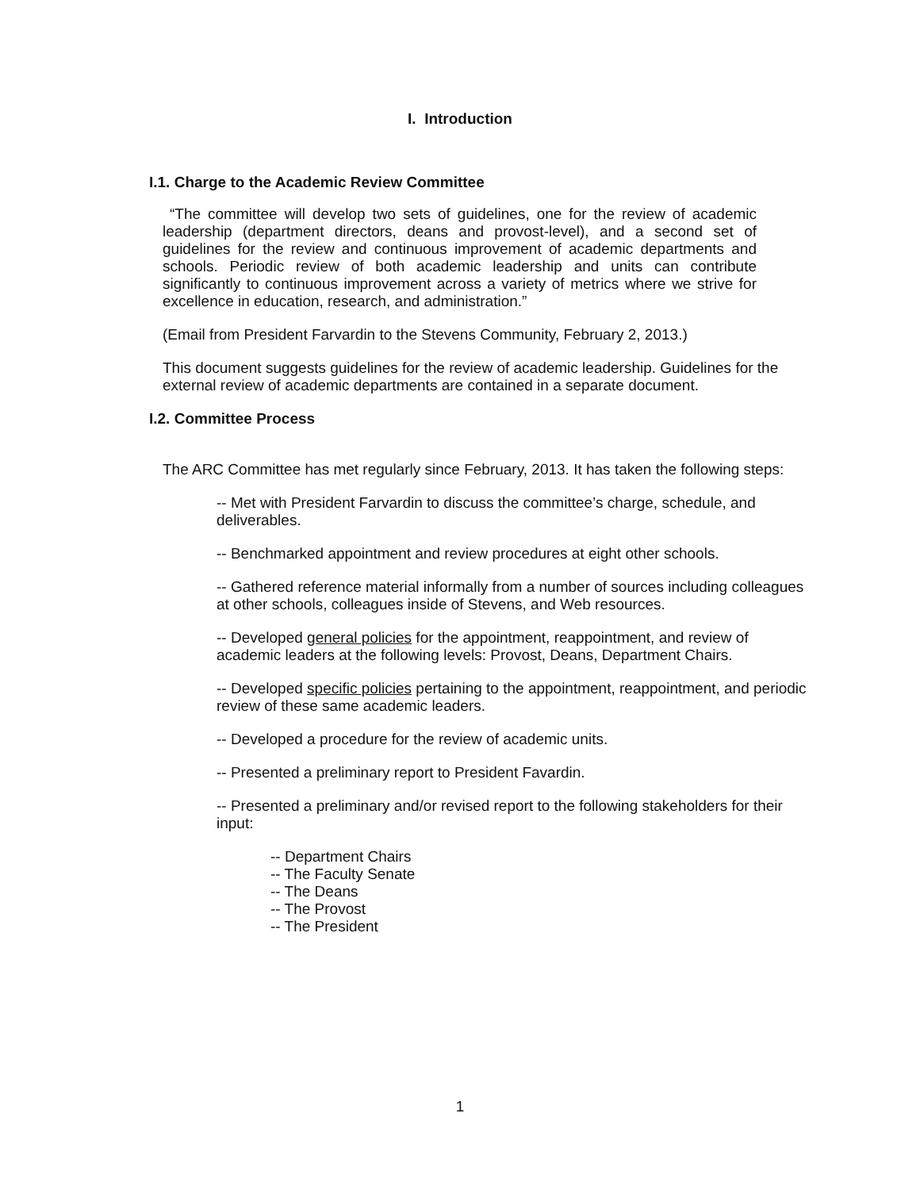I. Introduction
I.1. Charge to the Academic Review Committee
“The committee will develop two sets of guidelines, one for the review of academic leadership (department directors, deans and provost-level), and a second set of guidelines for the review and continuous improvement of academic departments and schools. Periodic review of both academic leadership and units can contribute significantly to continuous improvement across a variety of metrics where we strive for excellence in education, research, and administration.”
(Email from President Farvardin to the Stevens Community, February 2, 2013.)
This document suggests guidelines for the review of academic leadership. Guidelines for the external review of academic departments are contained in a separate document.
I.2. Committee Process
The ARC Committee has met regularly since February, 2013. It has taken the following steps:
-- Met with President Farvardin to discuss the committee’s charge, schedule, and deliverables.
-- Benchmarked appointment and review procedures at eight other schools.
-- Gathered reference material informally from a number of sources including colleagues at other schools, colleagues inside of Stevens, and Web resources.
-- Developed general policies for the appointment, reappointment, and review of academic leaders at the following levels: Provost, Deans, Department Chairs.
-- Developed specific policies pertaining to the appointment, reappointment, and periodic review of these same academic leaders.
-- Developed a procedure for the review of academic units.
-- Presented a preliminary report to President Favardin.
-- Presented a preliminary and/or revised report to the following stakeholders for their input:
-- Department Chairs
-- The Faculty Senate
-- The Deans
-- The Provost
-- The President
1